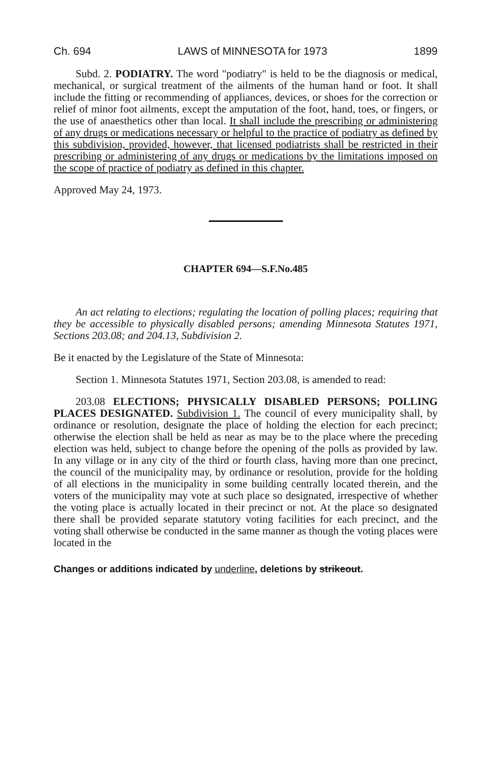Ch. 694 LAWS of MINNESOTA for 1973 1899
Subd. 2. PODIATRY. The word "podiatry" is held to be the diagnosis or medical, mechanical, or surgical treatment of the ailments of the human hand or foot. It shall include the fitting or recommending of appliances, devices, or shoes for the correction or relief of minor foot ailments, except the amputation of the foot, hand, toes, or fingers, or the use of anaesthetics other than local. It shall include the prescribing or administering of any drugs or medications necessary or helpful to the practice of podiatry as defined by this subdivision, provided, however, that licensed podiatrists shall be restricted in their prescribing or administering of any drugs or medications by the limitations imposed on the scope of practice of podiatry as defined in this chapter.
Approved May 24, 1973.
CHAPTER 694—S.F.No.485
An act relating to elections; regulating the location of polling places; requiring that they be accessible to physically disabled persons; amending Minnesota Statutes 1971, Sections 203.08; and 204.13, Subdivision 2.
Be it enacted by the Legislature of the State of Minnesota:
Section 1. Minnesota Statutes 1971, Section 203.08, is amended to read:
203.08 ELECTIONS; PHYSICALLY DISABLED PERSONS; POLLING PLACES DESIGNATED. Subdivision 1. The council of every municipality shall, by ordinance or resolution, designate the place of holding the election for each precinct; otherwise the election shall be held as near as may be to the place where the preceding election was held, subject to change before the opening of the polls as provided by law. In any village or in any city of the third or fourth class, having more than one precinct, the council of the municipality may, by ordinance or resolution, provide for the holding of all elections in the municipality in some building centrally located therein, and the voters of the municipality may vote at such place so designated, irrespective of whether the voting place is actually located in their precinct or not. At the place so designated there shall be provided separate statutory voting facilities for each precinct, and the voting shall otherwise be conducted in the same manner as though the voting places were located in the
Changes or additions indicated by underline, deletions by strikeout.